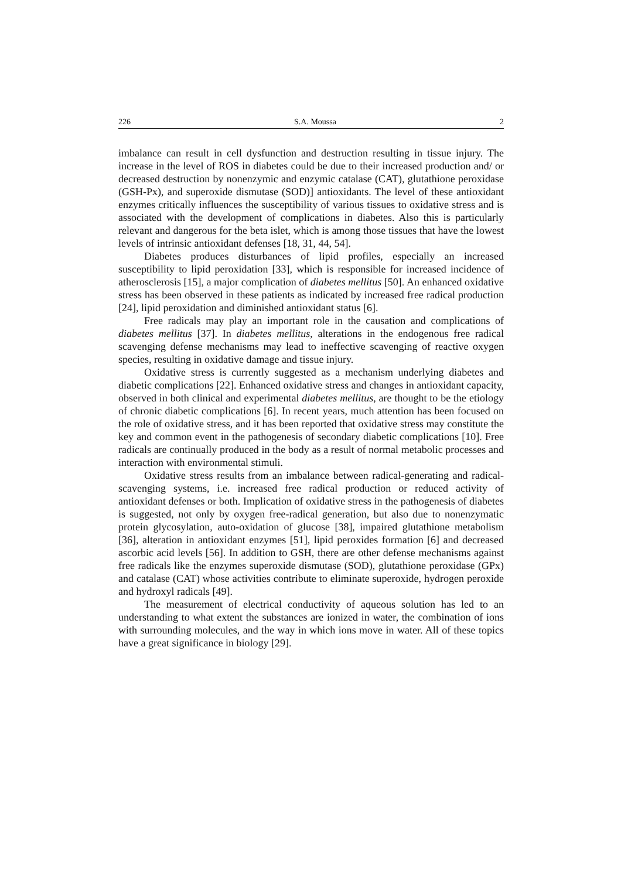226 S.A. Moussa 2
imbalance can result in cell dysfunction and destruction resulting in tissue injury. The increase in the level of ROS in diabetes could be due to their increased production and/ or decreased destruction by nonenzymic and enzymic catalase (CAT), glutathione peroxidase (GSH-Px), and superoxide dismutase (SOD)] antioxidants. The level of these antioxidant enzymes critically influences the susceptibility of various tissues to oxidative stress and is associated with the development of complications in diabetes. Also this is particularly relevant and dangerous for the beta islet, which is among those tissues that have the lowest levels of intrinsic antioxidant defenses [18, 31, 44, 54].
Diabetes produces disturbances of lipid profiles, especially an increased susceptibility to lipid peroxidation [33], which is responsible for increased incidence of atherosclerosis [15], a major complication of diabetes mellitus [50]. An enhanced oxidative stress has been observed in these patients as indicated by increased free radical production [24], lipid peroxidation and diminished antioxidant status [6].
Free radicals may play an important role in the causation and complications of diabetes mellitus [37]. In diabetes mellitus, alterations in the endogenous free radical scavenging defense mechanisms may lead to ineffective scavenging of reactive oxygen species, resulting in oxidative damage and tissue injury.
Oxidative stress is currently suggested as a mechanism underlying diabetes and diabetic complications [22]. Enhanced oxidative stress and changes in antioxidant capacity, observed in both clinical and experimental diabetes mellitus, are thought to be the etiology of chronic diabetic complications [6]. In recent years, much attention has been focused on the role of oxidative stress, and it has been reported that oxidative stress may constitute the key and common event in the pathogenesis of secondary diabetic complications [10]. Free radicals are continually produced in the body as a result of normal metabolic processes and interaction with environmental stimuli.
Oxidative stress results from an imbalance between radical-generating and radical-scavenging systems, i.e. increased free radical production or reduced activity of antioxidant defenses or both. Implication of oxidative stress in the pathogenesis of diabetes is suggested, not only by oxygen free-radical generation, but also due to nonenzymatic protein glycosylation, auto-oxidation of glucose [38], impaired glutathione metabolism [36], alteration in antioxidant enzymes [51], lipid peroxides formation [6] and decreased ascorbic acid levels [56]. In addition to GSH, there are other defense mechanisms against free radicals like the enzymes superoxide dismutase (SOD), glutathione peroxidase (GPx) and catalase (CAT) whose activities contribute to eliminate superoxide, hydrogen peroxide and hydroxyl radicals [49].
The measurement of electrical conductivity of aqueous solution has led to an understanding to what extent the substances are ionized in water, the combination of ions with surrounding molecules, and the way in which ions move in water. All of these topics have a great significance in biology [29].